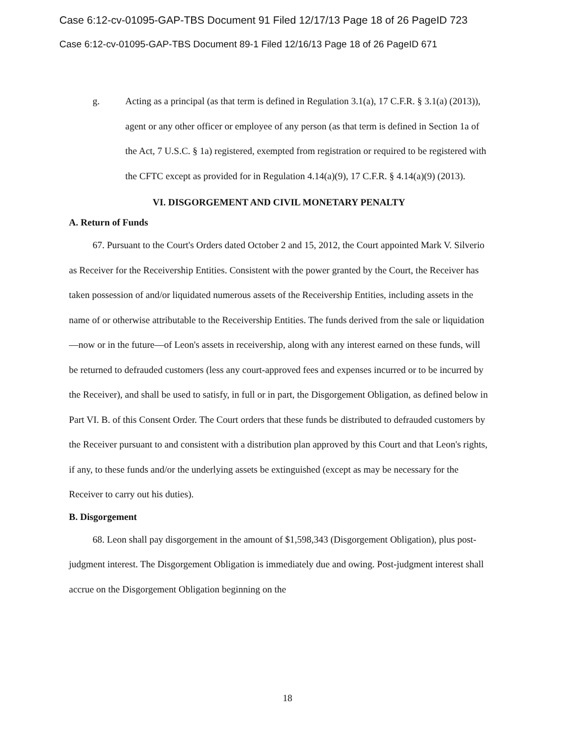Case 6:12-cv-01095-GAP-TBS Document 91 Filed 12/17/13 Page 18 of 26 PageID 723
Case 6:12-cv-01095-GAP-TBS Document 89-1 Filed 12/16/13 Page 18 of 26 PageID 671
g. Acting as a principal (as that term is defined in Regulation 3.1(a), 17 C.F.R. § 3.1(a) (2013)), agent or any other officer or employee of any person (as that term is defined in Section 1a of the Act, 7 U.S.C. § 1a) registered, exempted from registration or required to be registered with the CFTC except as provided for in Regulation 4.14(a)(9), 17 C.F.R. § 4.14(a)(9) (2013).
VI. DISGORGEMENT AND CIVIL MONETARY PENALTY
A. Return of Funds
67. Pursuant to the Court's Orders dated October 2 and 15, 2012, the Court appointed Mark V. Silverio as Receiver for the Receivership Entities. Consistent with the power granted by the Court, the Receiver has taken possession of and/or liquidated numerous assets of the Receivership Entities, including assets in the name of or otherwise attributable to the Receivership Entities. The funds derived from the sale or liquidation—now or in the future—of Leon's assets in receivership, along with any interest earned on these funds, will be returned to defrauded customers (less any court-approved fees and expenses incurred or to be incurred by the Receiver), and shall be used to satisfy, in full or in part, the Disgorgement Obligation, as defined below in Part VI. B. of this Consent Order. The Court orders that these funds be distributed to defrauded customers by the Receiver pursuant to and consistent with a distribution plan approved by this Court and that Leon's rights, if any, to these funds and/or the underlying assets be extinguished (except as may be necessary for the Receiver to carry out his duties).
B. Disgorgement
68. Leon shall pay disgorgement in the amount of $1,598,343 (Disgorgement Obligation), plus post-judgment interest. The Disgorgement Obligation is immediately due and owing. Post-judgment interest shall accrue on the Disgorgement Obligation beginning on the
18